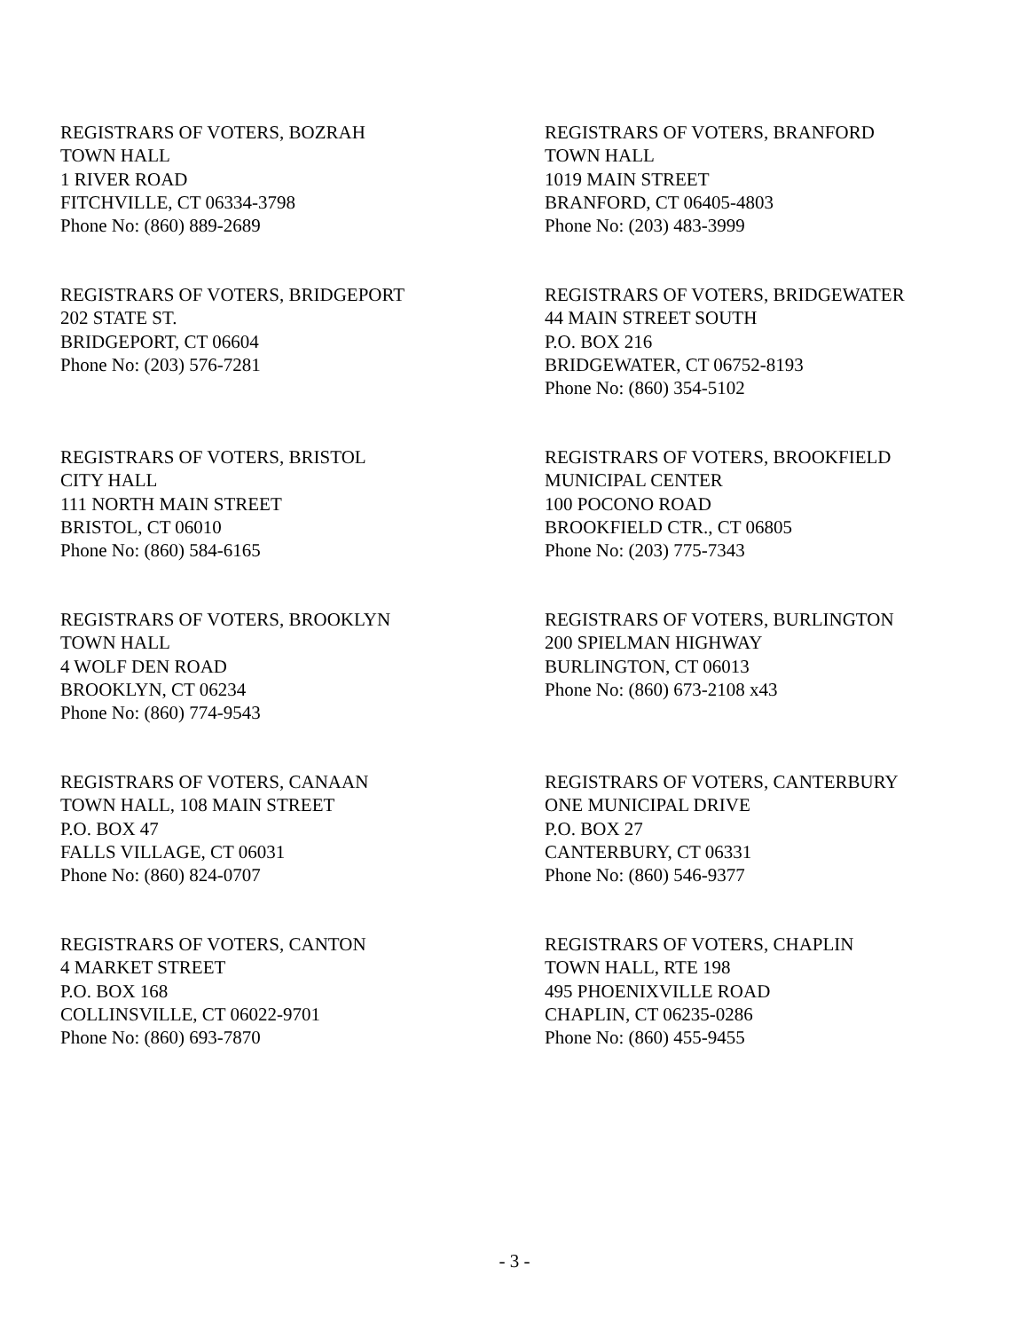REGISTRARS OF VOTERS, BOZRAH
TOWN HALL
1 RIVER ROAD
FITCHVILLE, CT 06334-3798
Phone No: (860) 889-2689
REGISTRARS OF VOTERS, BRANFORD
TOWN HALL
1019 MAIN STREET
BRANFORD, CT 06405-4803
Phone No: (203) 483-3999
REGISTRARS OF VOTERS, BRIDGEPORT
202 STATE ST.
BRIDGEPORT, CT 06604
Phone No: (203) 576-7281
REGISTRARS OF VOTERS, BRIDGEWATER
44 MAIN STREET SOUTH
P.O. BOX 216
BRIDGEWATER, CT 06752-8193
Phone No: (860) 354-5102
REGISTRARS OF VOTERS, BRISTOL
CITY HALL
111 NORTH MAIN STREET
BRISTOL, CT 06010
Phone No: (860) 584-6165
REGISTRARS OF VOTERS, BROOKFIELD
MUNICIPAL CENTER
100 POCONO ROAD
BROOKFIELD CTR., CT 06805
Phone No: (203) 775-7343
REGISTRARS OF VOTERS, BROOKLYN
TOWN HALL
4 WOLF DEN ROAD
BROOKLYN, CT 06234
Phone No: (860) 774-9543
REGISTRARS OF VOTERS, BURLINGTON
200 SPIELMAN HIGHWAY
BURLINGTON, CT 06013
Phone No: (860) 673-2108 x43
REGISTRARS OF VOTERS, CANAAN
TOWN HALL, 108 MAIN STREET
P.O. BOX 47
FALLS VILLAGE, CT 06031
Phone No: (860) 824-0707
REGISTRARS OF VOTERS, CANTERBURY
ONE MUNICIPAL DRIVE
P.O. BOX 27
CANTERBURY, CT 06331
Phone No: (860) 546-9377
REGISTRARS OF VOTERS, CANTON
4 MARKET STREET
P.O. BOX 168
COLLINSVILLE, CT 06022-9701
Phone No: (860) 693-7870
REGISTRARS OF VOTERS, CHAPLIN
TOWN HALL, RTE 198
495 PHOENIXVILLE ROAD
CHAPLIN, CT 06235-0286
Phone No: (860) 455-9455
- 3 -